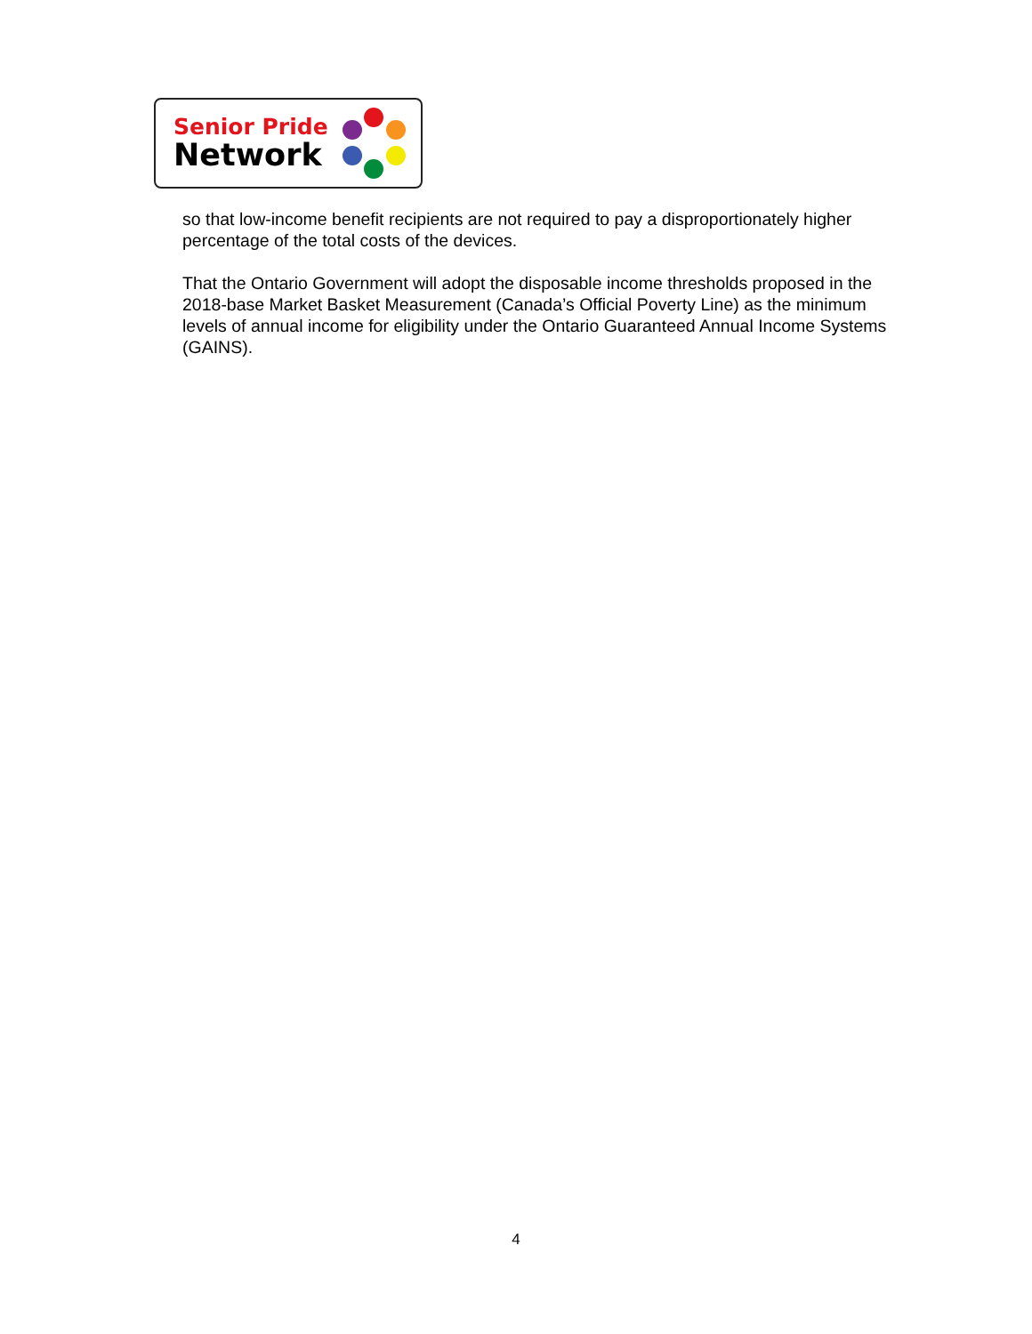Senior Pride
Network
so that low-income benefit recipients are not required to pay a disproportionately higher percentage of the total costs of the devices.
That the Ontario Government will adopt the disposable income thresholds proposed in the 2018-base Market Basket Measurement (Canada’s Official Poverty Line) as the minimum levels of annual income for eligibility under the Ontario Guaranteed Annual Income Systems (GAINS).
4